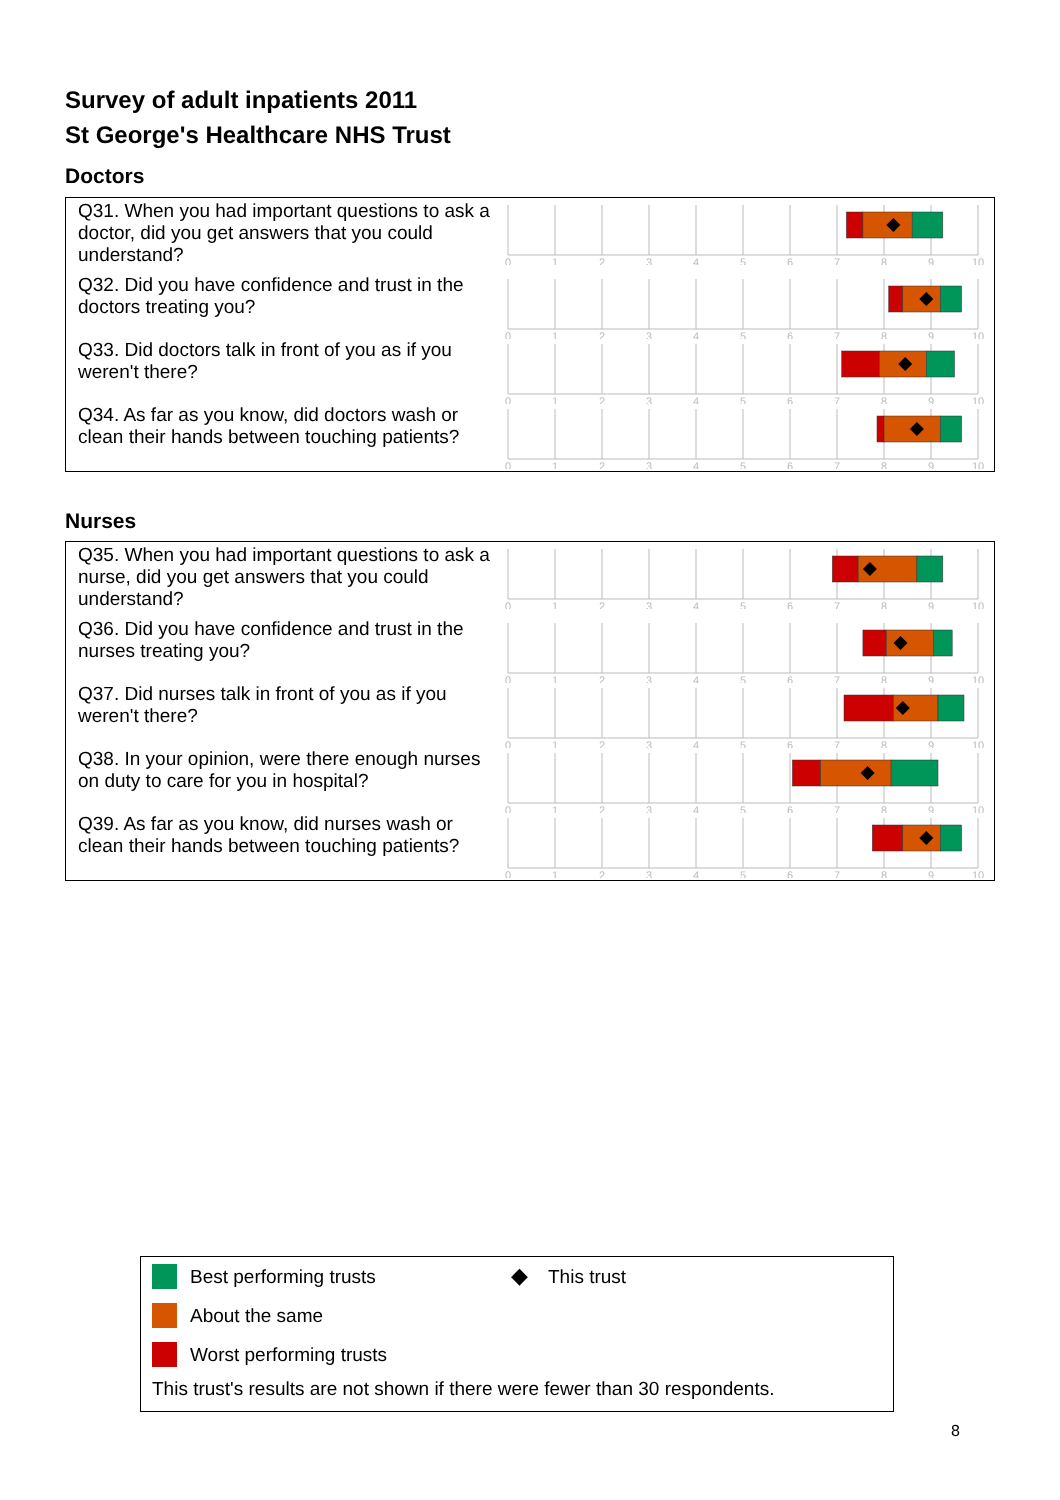Survey of adult inpatients 2011
St George's Healthcare NHS Trust
Doctors
Q31. When you had important questions to ask a doctor, did you get answers that you could understand?
0
1
2
3
4
5
6
7
8
9
10
Q32. Did you have confidence and trust in the doctors treating you?
0
1
2
3
4
5
6
7
8
9
10
Q33. Did doctors talk in front of you as if you weren't there?
0
1
2
3
4
5
6
7
8
9
10
Q34. As far as you know, did doctors wash or clean their hands between touching patients?
0
1
2
3
4
5
6
7
8
9
10
Nurses
Q35. When you had important questions to ask a nurse, did you get answers that you could understand?
0
1
2
3
4
5
6
7
8
9
10
Q36. Did you have confidence and trust in the nurses treating you?
0
1
2
3
4
5
6
7
8
9
10
Q37. Did nurses talk in front of you as if you weren't there?
0
1
2
3
4
5
6
7
8
9
10
Q38. In your opinion, were there enough nurses on duty to care for you in hospital?
0
1
2
3
4
5
6
7
8
9
10
Q39. As far as you know, did nurses wash or clean their hands between touching patients?
0
1
2
3
4
5
6
7
8
9
10
Best performing trusts
About the same
Worst performing trusts
◆ This trust
This trust's results are not shown if there were fewer than 30 respondents.
8